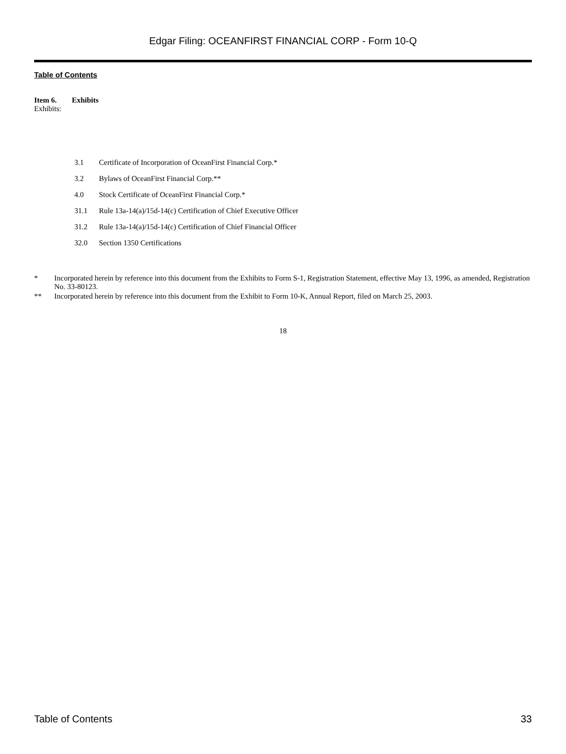Edgar Filing: OCEANFIRST FINANCIAL CORP - Form 10-Q
Table of Contents
Item 6. Exhibits
Exhibits:
3.1 Certificate of Incorporation of OceanFirst Financial Corp.*
3.2 Bylaws of OceanFirst Financial Corp.**
4.0 Stock Certificate of OceanFirst Financial Corp.*
31.1 Rule 13a-14(a)/15d-14(c) Certification of Chief Executive Officer
31.2 Rule 13a-14(a)/15d-14(c) Certification of Chief Financial Officer
32.0 Section 1350 Certifications
* Incorporated herein by reference into this document from the Exhibits to Form S-1, Registration Statement, effective May 13, 1996, as amended, Registration No. 33-80123.
** Incorporated herein by reference into this document from the Exhibit to Form 10-K, Annual Report, filed on March 25, 2003.
18
Table of Contents 33